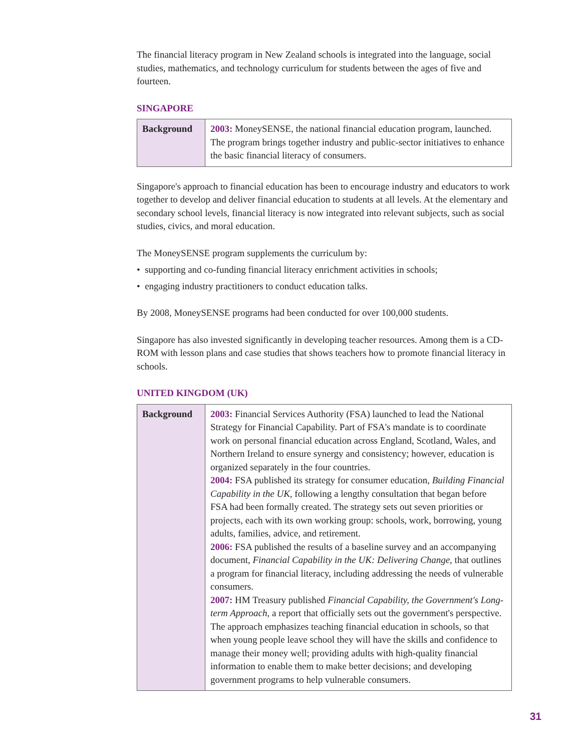The financial literacy program in New Zealand schools is integrated into the language, social studies, mathematics, and technology curriculum for students between the ages of five and fourteen.
SINGAPORE
| Background | 2003: MoneySENSE, the national financial education program, launched. The program brings together industry and public-sector initiatives to enhance the basic financial literacy of consumers. |
Singapore's approach to financial education has been to encourage industry and educators to work together to develop and deliver financial education to students at all levels. At the elementary and secondary school levels, financial literacy is now integrated into relevant subjects, such as social studies, civics, and moral education.
The MoneySENSE program supplements the curriculum by:
• supporting and co-funding financial literacy enrichment activities in schools;
• engaging industry practitioners to conduct education talks.
By 2008, MoneySENSE programs had been conducted for over 100,000 students.
Singapore has also invested significantly in developing teacher resources. Among them is a CD-ROM with lesson plans and case studies that shows teachers how to promote financial literacy in schools.
UNITED KINGDOM (UK)
| Background | 2003: Financial Services Authority (FSA) launched to lead the National Strategy for Financial Capability. Part of FSA's mandate is to coordinate work on personal financial education across England, Scotland, Wales, and Northern Ireland to ensure synergy and consistency; however, education is organized separately in the four countries. 2004: FSA published its strategy for consumer education, Building Financial Capability in the UK , following a lengthy consultation that began before FSA had been formally created. The strategy sets out seven priorities or projects, each with its own working group: schools, work, borrowing, young adults, families, advice, and retirement. 2006: FSA published the results of a baseline survey and an accompanying document, Financial Capability in the UK: Delivering Change , that outlines a program for financial literacy, including addressing the needs of vulnerable consumers. 2007: HM Treasury published Financial Capability, the Government's Long-term Approach , a report that officially sets out the government's perspective. The approach emphasizes teaching financial education in schools, so that when young people leave school they will have the skills and confidence to manage their money well; providing adults with high-quality financial information to enable them to make better decisions; and developing government programs to help vulnerable consumers. |
31